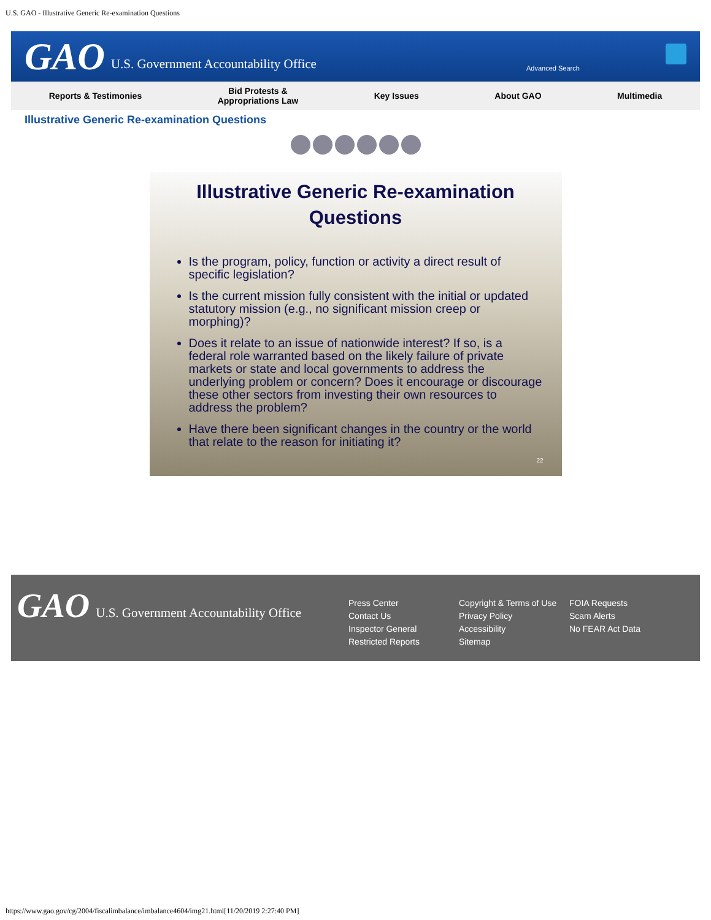U.S. GAO - Illustrative Generic Re-examination Questions
GAO U.S. Government Accountability Office
Advanced Search
Reports & Testimonies Bid Protests &
Appropriations Law Key Issues About GAO Multimedia
Illustrative Generic Re-examination Questions
Illustrative Generic Re-examination Questions
Is the program, policy, function or activity a direct result of specific legislation?
Is the current mission fully consistent with the initial or updated statutory mission (e.g., no significant mission creep or morphing)?
Does it relate to an issue of nationwide interest? If so, is a federal role warranted based on the likely failure of private markets or state and local governments to address the underlying problem or concern? Does it encourage or discourage these other sectors from investing their own resources to address the problem?
Have there been significant changes in the country or the world that relate to the reason for initiating it?
22
GAO U.S. Government Accountability Office
Press Center
Contact Us
Inspector General
Restricted Reports
Copyright & Terms of Use
Privacy Policy
Accessibility
Sitemap
FOIA Requests
Scam Alerts
No FEAR Act Data
https://www.gao.gov/cg/2004/fiscalimbalance/imbalance4604/img21.html[11/20/2019 2:27:40 PM]